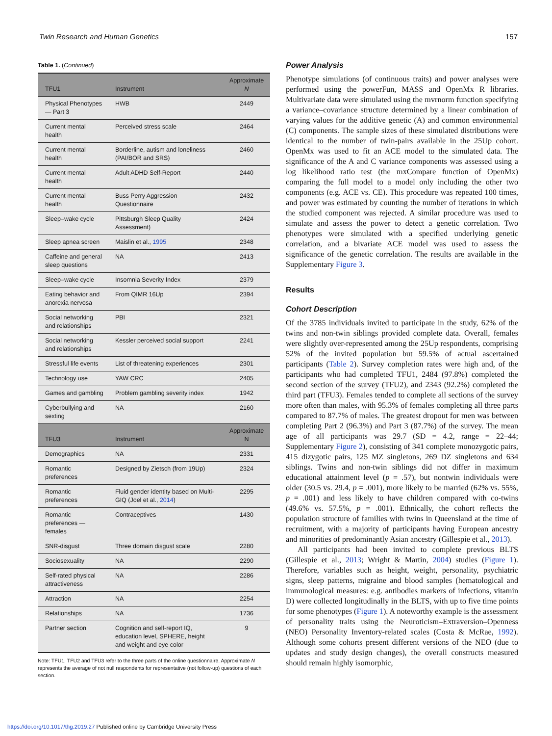Twin Research and Human Genetics 157
Table 1. (Continued)
| TFU1 | Instrument | Approximate N |
| --- | --- | --- |
| Physical Phenotypes — Part 3 | HWB | 2449 |
| Current mental health | Perceived stress scale | 2464 |
| Current mental health | Borderline, autism and loneliness (PAI/BOR and SRS) | 2460 |
| Current mental health | Adult ADHD Self-Report | 2440 |
| Current mental health | Buss Perry Aggression Questionnaire | 2432 |
| Sleep–wake cycle | Pittsburgh Sleep Quality Assessment) | 2424 |
| Sleep apnea screen | Maislin et al., 1995 | 2348 |
| Caffeine and general sleep questions | NA | 2413 |
| Sleep–wake cycle | Insomnia Severity Index | 2379 |
| Eating behavior and anorexia nervosa | From QIMR 16Up | 2394 |
| Social networking and relationships | PBI | 2321 |
| Social networking and relationships | Kessler perceived social support | 2241 |
| Stressful life events | List of threatening experiences | 2301 |
| Technology use | YAW CRC | 2405 |
| Games and gambling | Problem gambling severity index | 1942 |
| Cyberbullying and sexting | NA | 2160 |
| TFU3 | Instrument | Approximate N |
| Demographics | NA | 2331 |
| Romantic preferences | Designed by Zietsch (from 19Up) | 2324 |
| Romantic preferences | Fluid gender identity based on Multi-GIQ (Joel et al., 2014 ) | 2295 |
| Romantic preferences — females | Contraceptives | 1430 |
| SNR-disgust | Three domain disgust scale | 2280 |
| Sociosexuality | NA | 2290 |
| Self-rated physical attractiveness | NA | 2286 |
| Attraction | NA | 2254 |
| Relationships | NA | 1736 |
| Partner section | Cognition and self-report IQ, education level, SPHERE, height and weight and eye color | 9 |
Note: TFU1, TFU2 and TFU3 refer to the three parts of the online questionnaire. Approximate N represents the average of not null respondents for representative (not follow-up) questions of each section.
Power Analysis
Phenotype simulations (of continuous traits) and power analyses were performed using the powerFun, MASS and OpenMx R libraries. Multivariate data were simulated using the mvrnorm function specifying a variance–covariance structure determined by a linear combination of varying values for the additive genetic (A) and common environmental (C) components. The sample sizes of these simulated distributions were identical to the number of twin-pairs available in the 25Up cohort. OpenMx was used to fit an ACE model to the simulated data. The significance of the A and C variance components was assessed using a log likelihood ratio test (the mxCompare function of OpenMx) comparing the full model to a model only including the other two components (e.g. ACE vs. CE). This procedure was repeated 100 times, and power was estimated by counting the number of iterations in which the studied component was rejected. A similar procedure was used to simulate and assess the power to detect a genetic correlation. Two phenotypes were simulated with a specified underlying genetic correlation, and a bivariate ACE model was used to assess the significance of the genetic correlation. The results are available in the Supplementary Figure 3.
Results
Cohort Description
Of the 3785 individuals invited to participate in the study, 62% of the twins and non-twin siblings provided complete data. Overall, females were slightly over-represented among the 25Up respondents, comprising 52% of the invited population but 59.5% of actual ascertained participants (Table 2). Survey completion rates were high and, of the participants who had completed TFU1, 2484 (97.8%) completed the second section of the survey (TFU2), and 2343 (92.2%) completed the third part (TFU3). Females tended to complete all sections of the survey more often than males, with 95.3% of females completing all three parts compared to 87.7% of males. The greatest dropout for men was between completing Part 2 (96.3%) and Part 3 (87.7%) of the survey. The mean age of all participants was 29.7 (SD = 4.2, range = 22–44; Supplementary Figure 2), consisting of 341 complete monozygotic pairs, 415 dizygotic pairs, 125 MZ singletons, 269 DZ singletons and 634 siblings. Twins and non-twin siblings did not differ in maximum educational attainment level (p = .57), but nontwin individuals were older (30.5 vs. 29.4, p = .001), more likely to be married (62% vs. 55%, p = .001) and less likely to have children compared with co-twins (49.6% vs. 57.5%, p = .001). Ethnically, the cohort reflects the population structure of families with twins in Queensland at the time of recruitment, with a majority of participants having European ancestry and minorities of predominantly Asian ancestry (Gillespie et al., 2013).
All participants had been invited to complete previous BLTS (Gillespie et al., 2013; Wright & Martin, 2004) studies (Figure 1). Therefore, variables such as height, weight, personality, psychiatric signs, sleep patterns, migraine and blood samples (hematological and immunological measures: e.g. antibodies markers of infections, vitamin D) were collected longitudinally in the BLTS, with up to five time points for some phenotypes (Figure 1). A noteworthy example is the assessment of personality traits using the Neuroticism–Extraversion–Openness (NEO) Personality Inventory-related scales (Costa & McRae, 1992). Although some cohorts present different versions of the NEO (due to updates and study design changes), the overall constructs measured should remain highly isomorphic,
https://doi.org/10.1017/thg.2019.27 Published online by Cambridge University Press